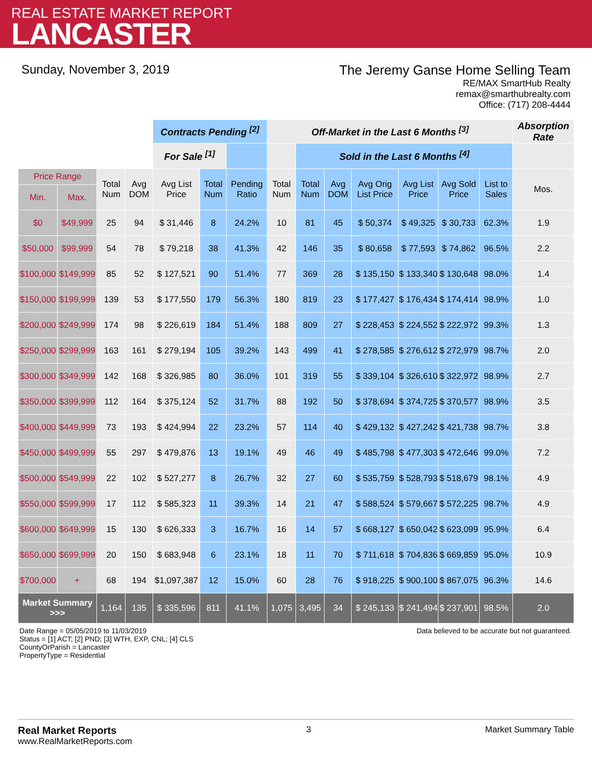REAL ESTATE MARKET REPORT
LANCASTER
Sunday, November 3, 2019 The Jeremy Ganse Home Selling Team
RE/MAX SmartHub Realty
remax@smarthubrealty.com
Office: (717) 208-4444
| | | | | Contracts Pending <sup>[2]</sup> | | | Off-Market in the Last 6 Months <sup>[3]</sup> | | | | | | | Absorption Rate |
| | | | | For Sale <sup>[1]</sup> | | | | Sold in the Last 6 Months <sup>[4]</sup> | | | | | | |
| Price Range | | Total Num | Avg DOM | Avg List Price | Total Num | Pending Ratio | Total Num | Total Num | Avg DOM | Avg Orig List Price | Avg List Price | Avg Sold Price | List to Sales | Mos. |
| Min. | Max. | | | | | | | | | | | | | |
| $0 | $49,999 | 25 | 94 | $ 31,446 | 8 | 24.2% | 10 | 81 | 45 | $ 50,374 | $ 49,325 | $ 30,733 | 62.3% | 1.9 |
| $50,000 | $99,999 | 54 | 78 | $ 79,218 | 38 | 41.3% | 42 | 146 | 35 | $ 80,658 | $ 77,593 | $ 74,862 | 96.5% | 2.2 |
| $100,000 | $149,999 | 85 | 52 | $ 127,521 | 90 | 51.4% | 77 | 369 | 28 | $ 135,150 | $ 133,340 | $ 130,648 | 98.0% | 1.4 |
| $150,000 | $199,999 | 139 | 53 | $ 177,550 | 179 | 56.3% | 180 | 819 | 23 | $ 177,427 | $ 176,434 | $ 174,414 | 98.9% | 1.0 |
| $200,000 | $249,999 | 174 | 98 | $ 226,619 | 184 | 51.4% | 188 | 809 | 27 | $ 228,453 | $ 224,552 | $ 222,972 | 99.3% | 1.3 |
| $250,000 | $299,999 | 163 | 161 | $ 279,194 | 105 | 39.2% | 143 | 499 | 41 | $ 278,585 | $ 276,612 | $ 272,979 | 98.7% | 2.0 |
| $300,000 | $349,999 | 142 | 168 | $ 326,985 | 80 | 36.0% | 101 | 319 | 55 | $ 339,104 | $ 326,610 | $ 322,972 | 98.9% | 2.7 |
| $350,000 | $399,999 | 112 | 164 | $ 375,124 | 52 | 31.7% | 88 | 192 | 50 | $ 378,694 | $ 374,725 | $ 370,577 | 98.9% | 3.5 |
| $400,000 | $449,999 | 73 | 193 | $ 424,994 | 22 | 23.2% | 57 | 114 | 40 | $ 429,132 | $ 427,242 | $ 421,738 | 98.7% | 3.8 |
| $450,000 | $499,999 | 55 | 297 | $ 479,876 | 13 | 19.1% | 49 | 46 | 49 | $ 485,798 | $ 477,303 | $ 472,646 | 99.0% | 7.2 |
| $500,000 | $549,999 | 22 | 102 | $ 527,277 | 8 | 26.7% | 32 | 27 | 60 | $ 535,759 | $ 528,793 | $ 518,679 | 98.1% | 4.9 |
| $550,000 | $599,999 | 17 | 112 | $ 585,323 | 11 | 39.3% | 14 | 21 | 47 | $ 588,524 | $ 579,667 | $ 572,225 | 98.7% | 4.9 |
| $600,000 | $649,999 | 15 | 130 | $ 626,333 | 3 | 16.7% | 16 | 14 | 57 | $ 668,127 | $ 650,042 | $ 623,099 | 95.9% | 6.4 |
| $650,000 | $699,999 | 20 | 150 | $ 683,948 | 6 | 23.1% | 18 | 11 | 70 | $ 711,618 | $ 704,836 | $ 669,859 | 95.0% | 10.9 |
| $700,000 | + | 68 | 194 | $1,097,387 | 12 | 15.0% | 60 | 28 | 76 | $ 918,225 | $ 900,100 | $ 867,075 | 96.3% | 14.6 |
| Market Summary >>> | | 1,164 | 135 | $ 335,596 | 811 | 41.1% | 1,075 | 3,495 | 34 | $ 245,133 | $ 241,494 | $ 237,901 | 98.5% | 2.0 |
Date Range = 05/05/2019 to 11/03/2019
Status = [1] ACT; [2] PND; [3] WTH, EXP, CNL; [4] CLS
CountyOrParish = Lancaster
PropertyType = Residential
Data believed to be accurate but not guaranteed.
Real Market Reports
www.RealMarketReports.com
3 Market Summary Table